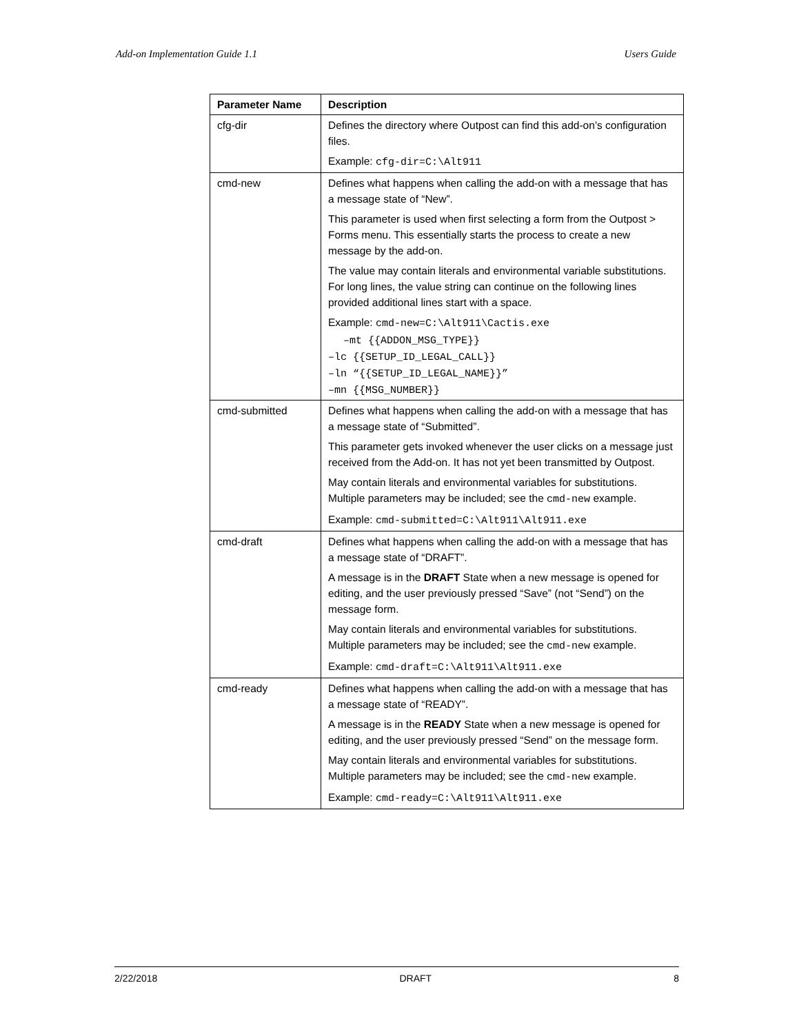Add-on Implementation Guide 1.1 Users Guide
| Parameter Name | Description |
| --- | --- |
| cfg-dir | Defines the directory where Outpost can find this add-on’s configuration files. Example: cfg-dir=C:\Alt911 |
| cmd-new | Defines what happens when calling the add-on with a message that has a message state of “New”. This parameter is used when first selecting a form from the Outpost > Forms menu. This essentially starts the process to create a new message by the add-on. The value may contain literals and environmental variable substitutions. For long lines, the value string can continue on the following lines provided additional lines start with a space. Example: cmd-new=C:\Alt911\Cactis.exe –mt {{ADDON_MSG_TYPE}} –lc {{SETUP_ID_LEGAL_CALL}} –ln “{{SETUP_ID_LEGAL_NAME}}” –mn {{MSG_NUMBER}} |
| cmd-submitted | Defines what happens when calling the add-on with a message that has a message state of “Submitted”. This parameter gets invoked whenever the user clicks on a message just received from the Add-on. It has not yet been transmitted by Outpost. May contain literals and environmental variables for substitutions. Multiple parameters may be included; see the cmd-new example. Example: cmd-submitted=C:\Alt911\Alt911.exe |
| cmd-draft | Defines what happens when calling the add-on with a message that has a message state of “DRAFT”. A message is in the DRAFT State when a new message is opened for editing, and the user previously pressed “Save” (not “Send”) on the message form. May contain literals and environmental variables for substitutions. Multiple parameters may be included; see the cmd-new example. Example: cmd-draft=C:\Alt911\Alt911.exe |
| cmd-ready | Defines what happens when calling the add-on with a message that has a message state of “READY”. A message is in the READY State when a new message is opened for editing, and the user previously pressed “Send” on the message form. May contain literals and environmental variables for substitutions. Multiple parameters may be included; see the cmd-new example. Example: cmd-ready=C:\Alt911\Alt911.exe |
2/22/2018 DRAFT 8